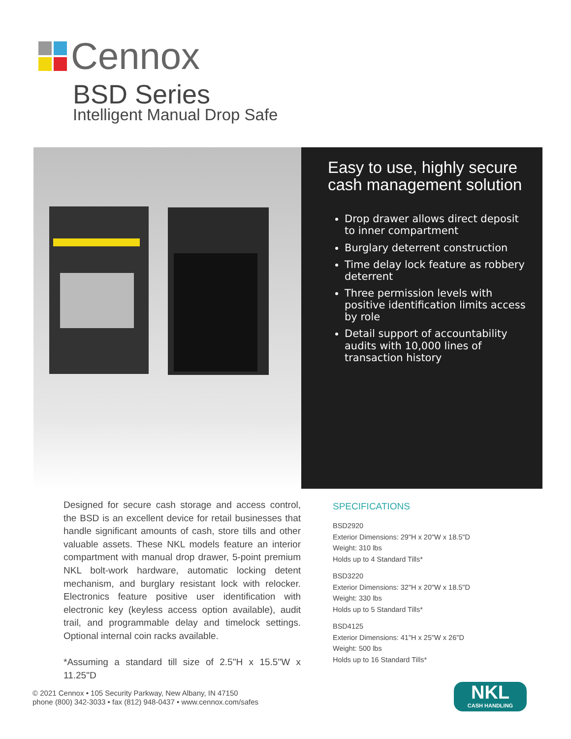Cennox
BSD Series
Intelligent Manual Drop Safe
Easy to use, highly secure cash management solution
Drop drawer allows direct deposit to inner compartment
Burglary deterrent construction
Time delay lock feature as robbery deterrent
Three permission levels with positive identification limits access by role
Detail support of accountability audits with 10,000 lines of transaction history
Designed for secure cash storage and access control, the BSD is an excellent device for retail businesses that handle significant amounts of cash, store tills and other valuable assets. These NKL models feature an interior compartment with manual drop drawer, 5-point premium NKL bolt-work hardware, automatic locking detent mechanism, and burglary resistant lock with relocker. Electronics feature positive user identification with electronic key (keyless access option available), audit trail, and programmable delay and timelock settings. Optional internal coin racks available.
*Assuming a standard till size of 2.5"H x 15.5"W x 11.25"D
SPECIFICATIONS
BSD2920
Exterior Dimensions: 29"H x 20"W x 18.5"D
Weight: 310 lbs
Holds up to 4 Standard Tills*
BSD3220
Exterior Dimensions: 32"H x 20"W x 18.5"D
Weight: 330 lbs
Holds up to 5 Standard Tills*
BSD4125
Exterior Dimensions: 41"H x 25"W x 26"D
Weight: 500 lbs
Holds up to 16 Standard Tills*
© 2021 Cennox • 105 Security Parkway, New Albany, IN 47150
phone (800) 342-3033 • fax (812) 948-0437 • www.cennox.com/safes
NKL
CASH HANDLING